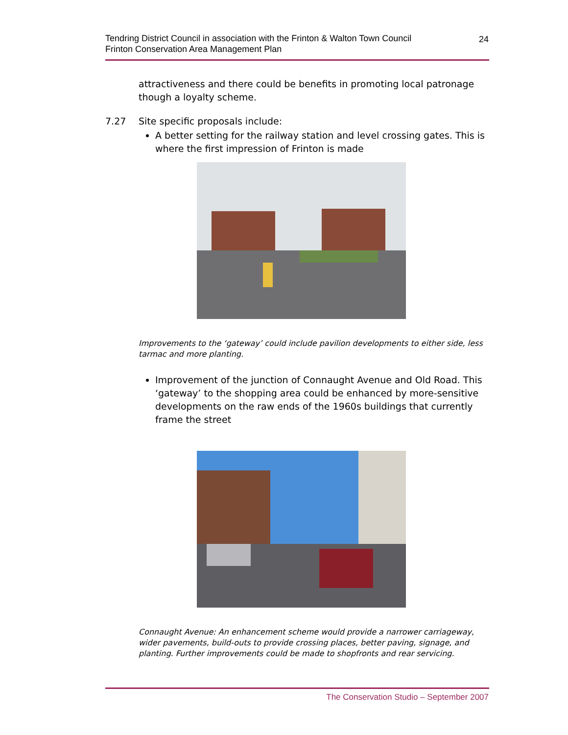Tendring District Council in association with the Frinton & Walton Town Council
Frinton Conservation Area Management Plan
24
attractiveness and there could be benefits in promoting local patronage though a loyalty scheme.
7.27 Site specific proposals include:
A better setting for the railway station and level crossing gates. This is where the first impression of Frinton is made
Improvements to the ‘gateway’ could include pavilion developments to either side, less tarmac and more planting.
Improvement of the junction of Connaught Avenue and Old Road. This ‘gateway’ to the shopping area could be enhanced by more-sensitive developments on the raw ends of the 1960s buildings that currently frame the street
Connaught Avenue: An enhancement scheme would provide a narrower carriageway, wider pavements, build-outs to provide crossing places, better paving, signage, and planting. Further improvements could be made to shopfronts and rear servicing.
The Conservation Studio – September 2007